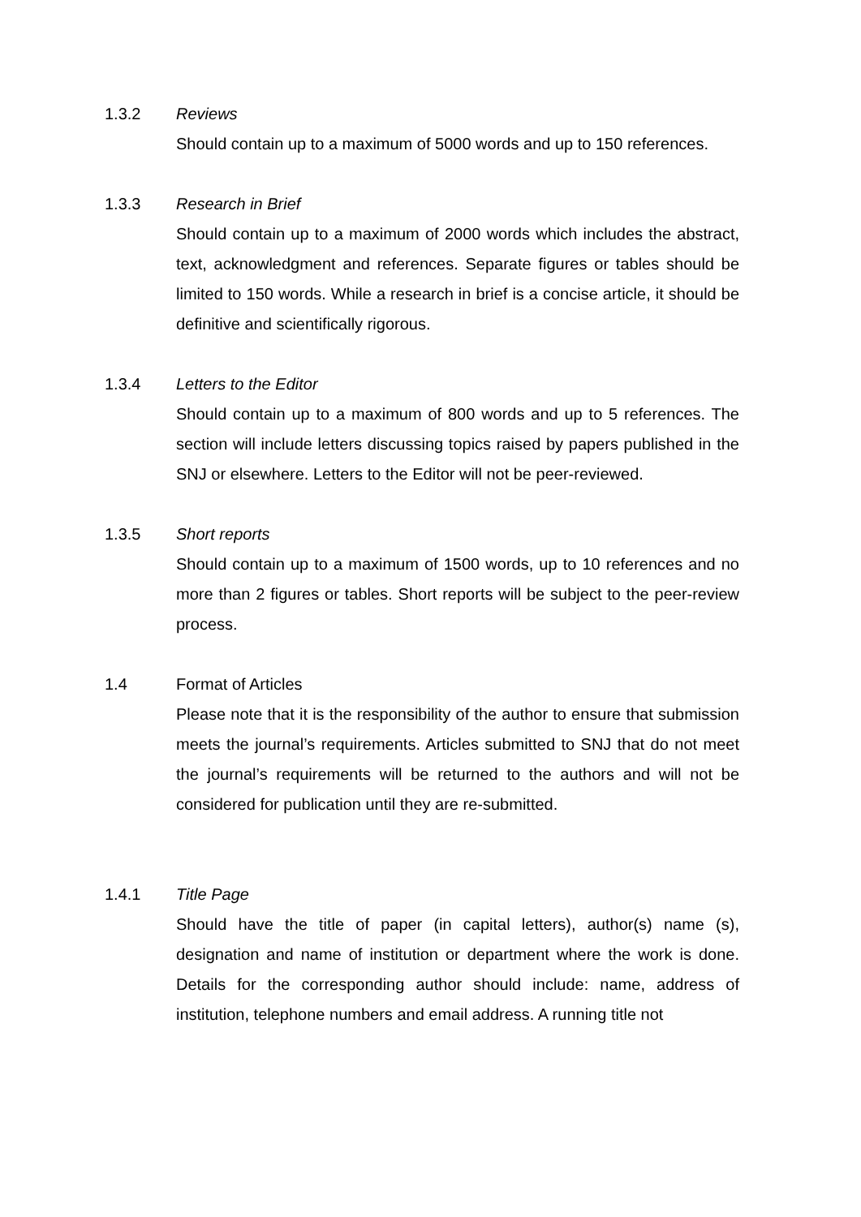1.3.2 Reviews
Should contain up to a maximum of 5000 words and up to 150 references.
1.3.3 Research in Brief
Should contain up to a maximum of 2000 words which includes the abstract, text, acknowledgment and references. Separate figures or tables should be limited to 150 words. While a research in brief is a concise article, it should be definitive and scientifically rigorous.
1.3.4 Letters to the Editor
Should contain up to a maximum of 800 words and up to 5 references. The section will include letters discussing topics raised by papers published in the SNJ or elsewhere. Letters to the Editor will not be peer-reviewed.
1.3.5 Short reports
Should contain up to a maximum of 1500 words, up to 10 references and no more than 2 figures or tables. Short reports will be subject to the peer-review process.
1.4 Format of Articles
Please note that it is the responsibility of the author to ensure that submission meets the journal’s requirements. Articles submitted to SNJ that do not meet the journal’s requirements will be returned to the authors and will not be considered for publication until they are re-submitted.
1.4.1 Title Page
Should have the title of paper (in capital letters), author(s) name (s), designation and name of institution or department where the work is done. Details for the corresponding author should include: name, address of institution, telephone numbers and email address. A running title not